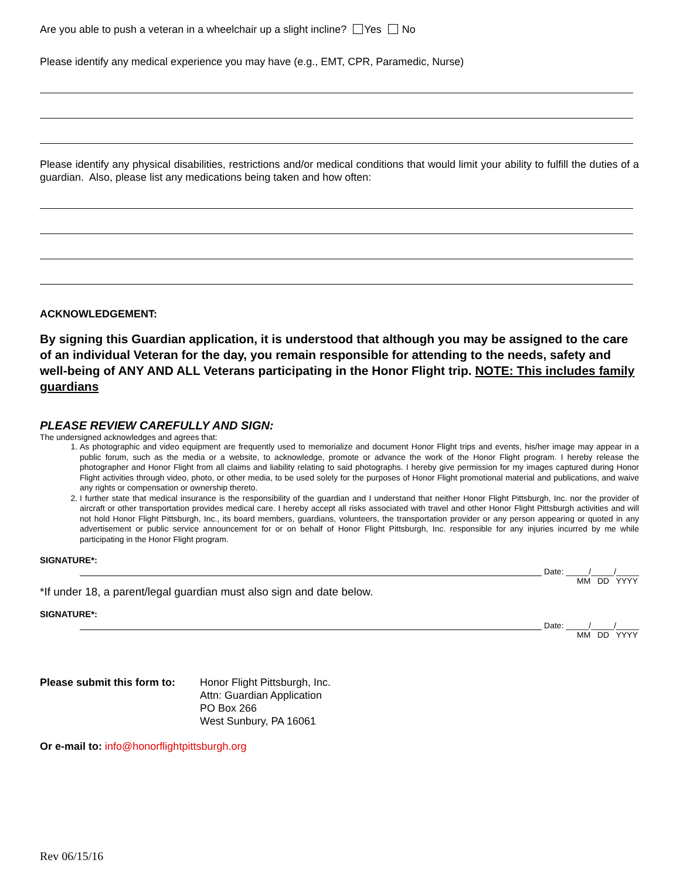Are you able to push a veteran in a wheelchair up a slight incline? Yes No
Please identify any medical experience you may have (e.g., EMT, CPR, Paramedic, Nurse)
Please identify any physical disabilities, restrictions and/or medical conditions that would limit your ability to fulfill the duties of a guardian. Also, please list any medications being taken and how often:
ACKNOWLEDGEMENT:
By signing this Guardian application, it is understood that although you may be assigned to the care of an individual Veteran for the day, you remain responsible for attending to the needs, safety and well-being of ANY AND ALL Veterans participating in the Honor Flight trip. NOTE: This includes family guardians
PLEASE REVIEW CAREFULLY AND SIGN:
The undersigned acknowledges and agrees that:
1. As photographic and video equipment are frequently used to memorialize and document Honor Flight trips and events, his/her image may appear in a public forum, such as the media or a website, to acknowledge, promote or advance the work of the Honor Flight program. I hereby release the photographer and Honor Flight from all claims and liability relating to said photographs. I hereby give permission for my images captured during Honor Flight activities through video, photo, or other media, to be used solely for the purposes of Honor Flight promotional material and publications, and waive any rights or compensation or ownership thereto.
2. I further state that medical insurance is the responsibility of the guardian and I understand that neither Honor Flight Pittsburgh, Inc. nor the provider of aircraft or other transportation provides medical care. I hereby accept all risks associated with travel and other Honor Flight Pittsburgh activities and will not hold Honor Flight Pittsburgh, Inc., its board members, guardians, volunteers, the transportation provider or any person appearing or quoted in any advertisement or public service announcement for or on behalf of Honor Flight Pittsburgh, Inc. responsible for any injuries incurred by me while participating in the Honor Flight program.
SIGNATURE*:
Date: _____/_____/_____
MM DD YYYY
*If under 18, a parent/legal guardian must also sign and date below.
SIGNATURE*:
Date: _____/_____/_____
MM DD YYYY
Please submit this form to:
Honor Flight Pittsburgh, Inc.
Attn: Guardian Application
PO Box 266
West Sunbury, PA 16061
Or e-mail to: info@honorflightpittsburgh.org
Rev 06/15/16